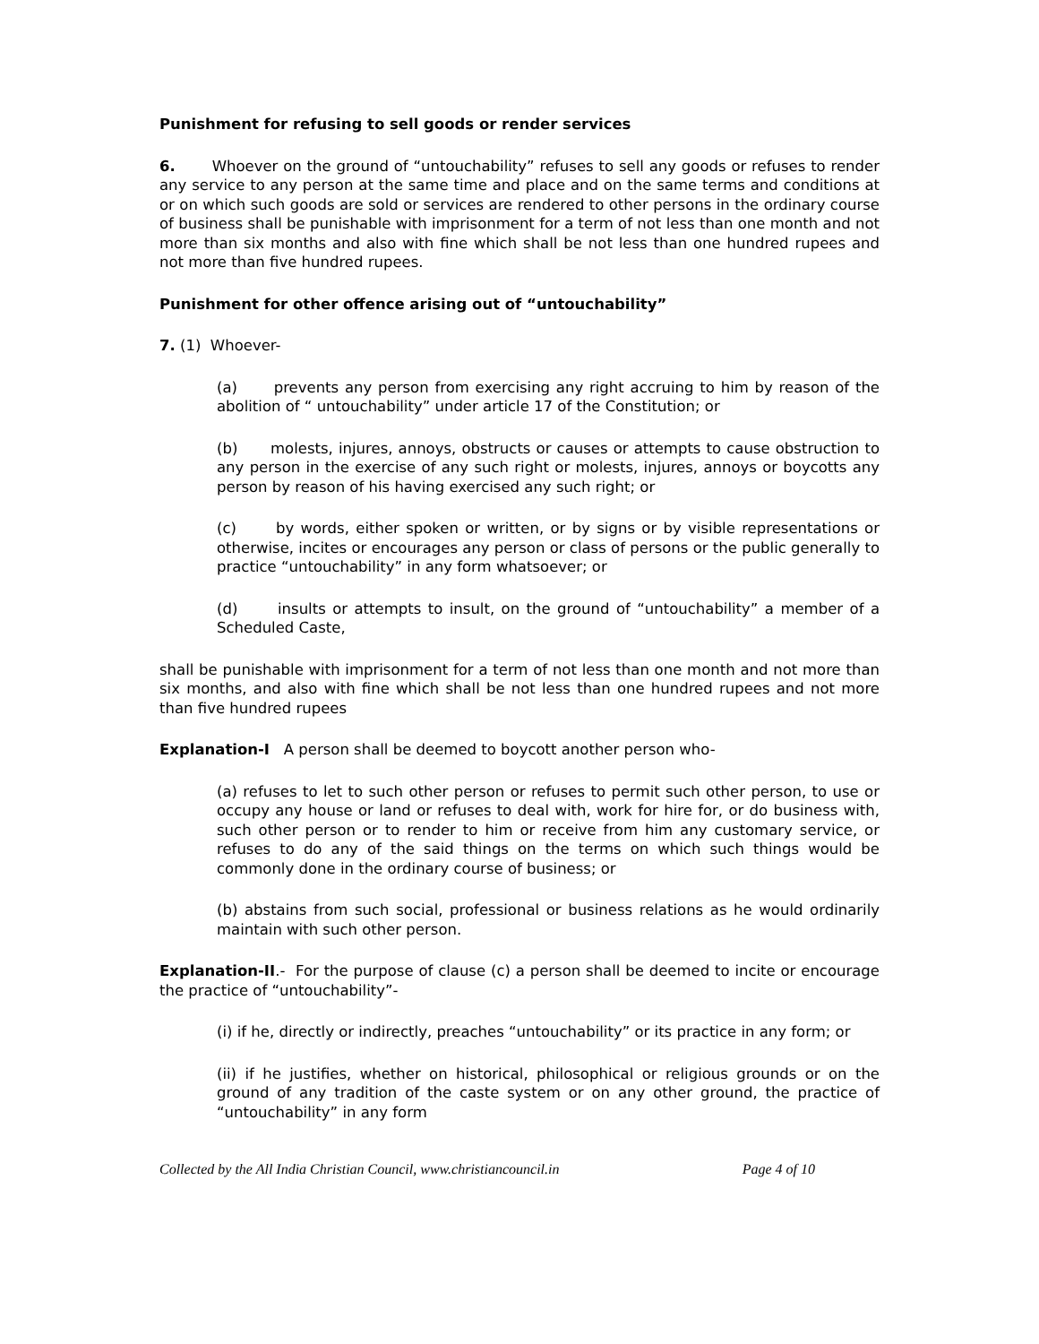Punishment for refusing to sell goods or render services
6. Whoever on the ground of “untouchability” refuses to sell any goods or refuses to render any service to any person at the same time and place and on the same terms and conditions at or on which such goods are sold or services are rendered to other persons in the ordinary course of business shall be punishable with imprisonment for a term of not less than one month and not more than six months and also with fine which shall be not less than one hundred rupees and not more than five hundred rupees.
Punishment for other offence arising out of “untouchability”
7. (1) Whoever-
(a) prevents any person from exercising any right accruing to him by reason of the abolition of “ untouchability” under article 17 of the Constitution; or
(b) molests, injures, annoys, obstructs or causes or attempts to cause obstruction to any person in the exercise of any such right or molests, injures, annoys or boycotts any person by reason of his having exercised any such right; or
(c) by words, either spoken or written, or by signs or by visible representations or otherwise, incites or encourages any person or class of persons or the public generally to practice “untouchability” in any form whatsoever; or
(d) insults or attempts to insult, on the ground of “untouchability” a member of a Scheduled Caste,
shall be punishable with imprisonment for a term of not less than one month and not more than six months, and also with fine which shall be not less than one hundred rupees and not more than five hundred rupees
Explanation-I A person shall be deemed to boycott another person who-
(a) refuses to let to such other person or refuses to permit such other person, to use or occupy any house or land or refuses to deal with, work for hire for, or do business with, such other person or to render to him or receive from him any customary service, or refuses to do any of the said things on the terms on which such things would be commonly done in the ordinary course of business; or
(b) abstains from such social, professional or business relations as he would ordinarily maintain with such other person.
Explanation-II.- For the purpose of clause (c) a person shall be deemed to incite or encourage the practice of “untouchability”-
(i) if he, directly or indirectly, preaches “untouchability” or its practice in any form; or
(ii) if he justifies, whether on historical, philosophical or religious grounds or on the ground of any tradition of the caste system or on any other ground, the practice of “untouchability” in any form
Collected by the All India Christian Council, www.christiancouncil.in Page 4 of 10